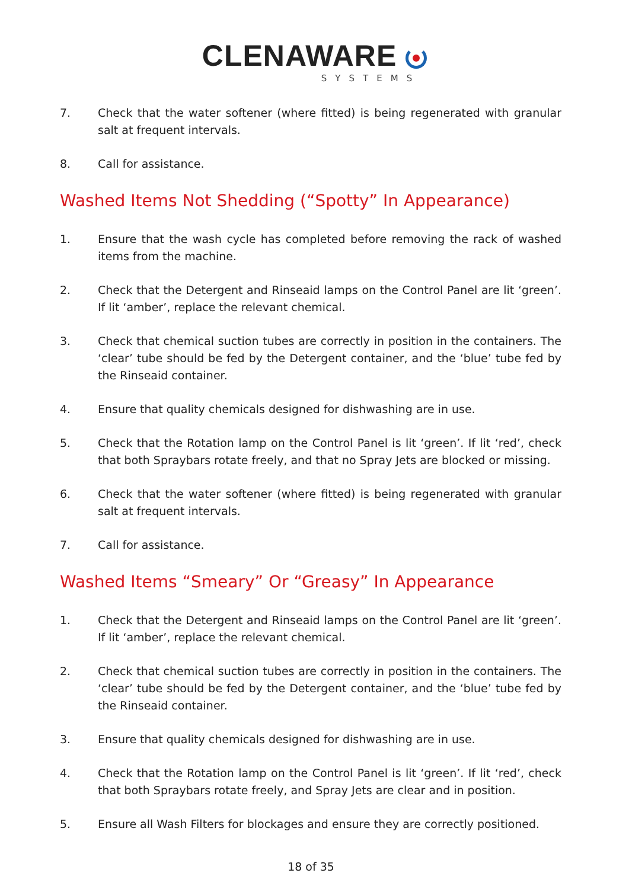CLENAWARE
SYSTEMS
7. Check that the water softener (where fitted) is being regenerated with granular salt at frequent intervals.
8. Call for assistance.
Washed Items Not Shedding (“Spotty” In Appearance)
1. Ensure that the wash cycle has completed before removing the rack of washed items from the machine.
2. Check that the Detergent and Rinseaid lamps on the Control Panel are lit ‘green’. If lit ‘amber’, replace the relevant chemical.
3. Check that chemical suction tubes are correctly in position in the containers. The ‘clear’ tube should be fed by the Detergent container, and the ‘blue’ tube fed by the Rinseaid container.
4. Ensure that quality chemicals designed for dishwashing are in use.
5. Check that the Rotation lamp on the Control Panel is lit ‘green’. If lit ‘red’, check that both Spraybars rotate freely, and that no Spray Jets are blocked or missing.
6. Check that the water softener (where fitted) is being regenerated with granular salt at frequent intervals.
7. Call for assistance.
Washed Items “Smeary” Or “Greasy” In Appearance
1. Check that the Detergent and Rinseaid lamps on the Control Panel are lit ‘green’. If lit ‘amber’, replace the relevant chemical.
2. Check that chemical suction tubes are correctly in position in the containers. The ‘clear’ tube should be fed by the Detergent container, and the ‘blue’ tube fed by the Rinseaid container.
3. Ensure that quality chemicals designed for dishwashing are in use.
4. Check that the Rotation lamp on the Control Panel is lit ‘green’. If lit ‘red’, check that both Spraybars rotate freely, and Spray Jets are clear and in position.
5. Ensure all Wash Filters for blockages and ensure they are correctly positioned.
18 of 35